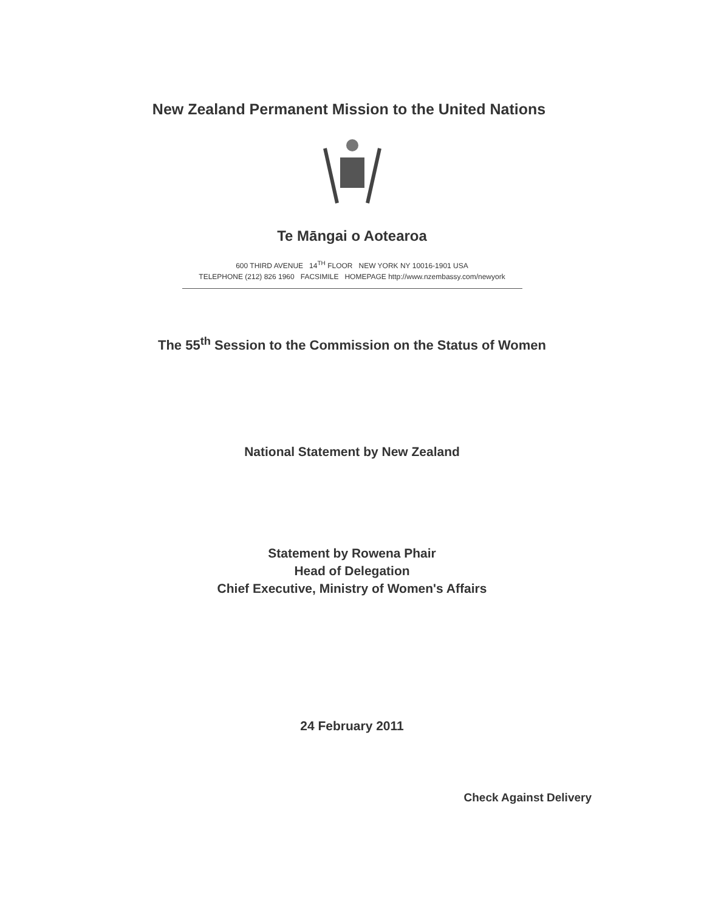New Zealand Permanent Mission to the United Nations
Te Māngai o Aotearoa
600 THIRD AVENUE 14<sup>TH</sup> FLOOR NEW YORK NY 10016-1901 USA
TELEPHONE (212) 826 1960 FACSIMILE HOMEPAGE http://www.nzembassy.com/newyork
The 55<sup>th</sup> Session to the Commission on the Status of Women
National Statement by New Zealand
Statement by Rowena Phair
Head of Delegation
Chief Executive, Ministry of Women's Affairs
24 February 2011
Check Against Delivery